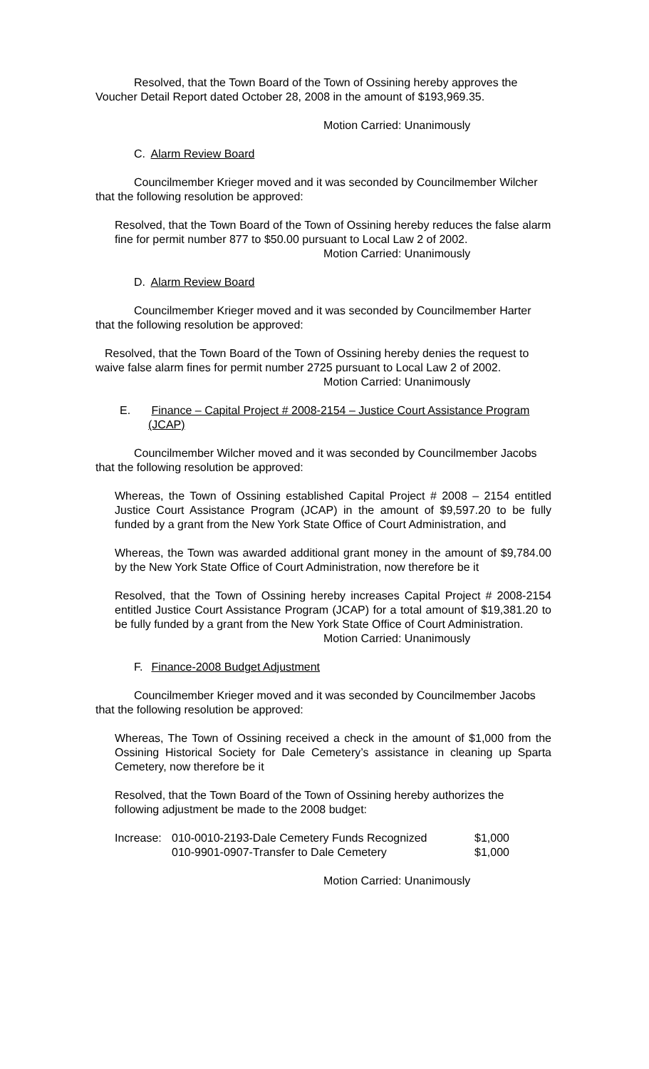Resolved, that the Town Board of the Town of Ossining hereby approves the Voucher Detail Report dated October 28, 2008 in the amount of $193,969.35.
Motion Carried: Unanimously
C. Alarm Review Board
Councilmember Krieger moved and it was seconded by Councilmember Wilcher that the following resolution be approved:
Resolved, that the Town Board of the Town of Ossining hereby reduces the false alarm fine for permit number 877 to $50.00 pursuant to Local Law 2 of 2002.
Motion Carried: Unanimously
D. Alarm Review Board
Councilmember Krieger moved and it was seconded by Councilmember Harter that the following resolution be approved:
Resolved, that the Town Board of the Town of Ossining hereby denies the request to waive false alarm fines for permit number 2725 pursuant to Local Law 2 of 2002.
Motion Carried: Unanimously
E. Finance – Capital Project # 2008-2154 – Justice Court Assistance Program (JCAP)
Councilmember Wilcher moved and it was seconded by Councilmember Jacobs that the following resolution be approved:
Whereas, the Town of Ossining established Capital Project # 2008 – 2154 entitled Justice Court Assistance Program (JCAP) in the amount of $9,597.20 to be fully funded by a grant from the New York State Office of Court Administration, and
Whereas, the Town was awarded additional grant money in the amount of $9,784.00 by the New York State Office of Court Administration, now therefore be it
Resolved, that the Town of Ossining hereby increases Capital Project # 2008-2154 entitled Justice Court Assistance Program (JCAP) for a total amount of $19,381.20 to be fully funded by a grant from the New York State Office of Court Administration.
Motion Carried: Unanimously
F. Finance-2008 Budget Adjustment
Councilmember Krieger moved and it was seconded by Councilmember Jacobs that the following resolution be approved:
Whereas, The Town of Ossining received a check in the amount of $1,000 from the Ossining Historical Society for Dale Cemetery’s assistance in cleaning up Sparta Cemetery, now therefore be it
Resolved, that the Town Board of the Town of Ossining hereby authorizes the following adjustment be made to the 2008 budget:
| Increase: | 010-0010-2193-Dale Cemetery Funds Recognized | $1,000 |
| | 010-9901-0907-Transfer to Dale Cemetery | $1,000 |
Motion Carried: Unanimously